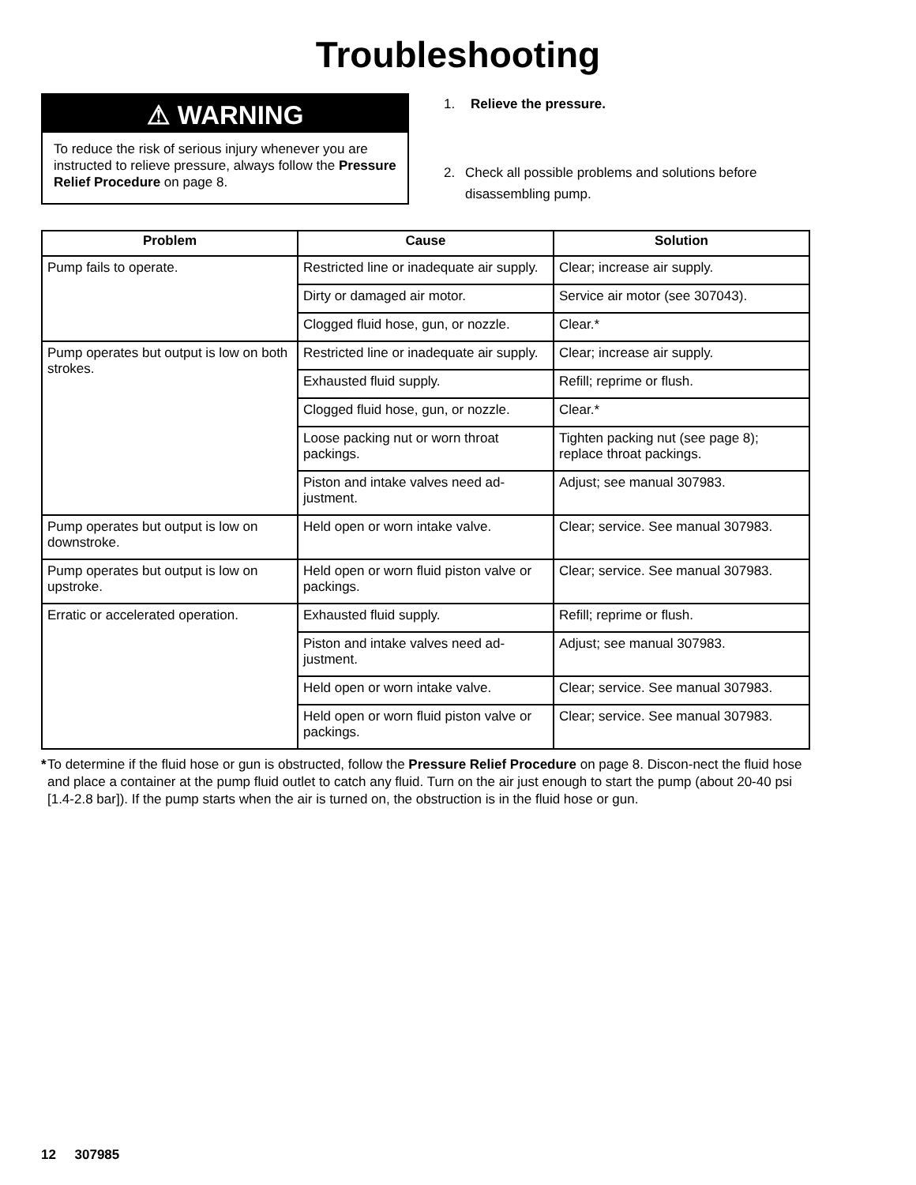Troubleshooting
⚠ WARNING
To reduce the risk of serious injury whenever you are instructed to relieve pressure, always follow the Pressure Relief Procedure on page 8.
1. Relieve the pressure.
2. Check all possible problems and solutions before disassembling pump.
| Problem | Cause | Solution |
| --- | --- | --- |
| Pump fails to operate. | Restricted line or inadequate air supply. | Clear; increase air supply. |
| | Dirty or damaged air motor. | Service air motor (see 307043). |
| | Clogged fluid hose, gun, or nozzle. | Clear.* |
| Pump operates but output is low on both strokes. | Restricted line or inadequate air supply. | Clear; increase air supply. |
| | Exhausted fluid supply. | Refill; reprime or flush. |
| | Clogged fluid hose, gun, or nozzle. | Clear.* |
| | Loose packing nut or worn throat packings. | Tighten packing nut (see page 8); replace throat packings. |
| | Piston and intake valves need ad-justment. | Adjust; see manual 307983. |
| Pump operates but output is low on downstroke. | Held open or worn intake valve. | Clear; service. See manual 307983. |
| Pump operates but output is low on upstroke. | Held open or worn fluid piston valve or packings. | Clear; service. See manual 307983. |
| Erratic or accelerated operation. | Exhausted fluid supply. | Refill; reprime or flush. |
| | Piston and intake valves need ad-justment. | Adjust; see manual 307983. |
| | Held open or worn intake valve. | Clear; service. See manual 307983. |
| | Held open or worn fluid piston valve or packings. | Clear; service. See manual 307983. |
* To determine if the fluid hose or gun is obstructed, follow the Pressure Relief Procedure on page 8. Discon-nect the fluid hose and place a container at the pump fluid outlet to catch any fluid. Turn on the air just enough to start the pump (about 20-40 psi [1.4-2.8 bar]). If the pump starts when the air is turned on, the obstruction is in the fluid hose or gun.
12 307985